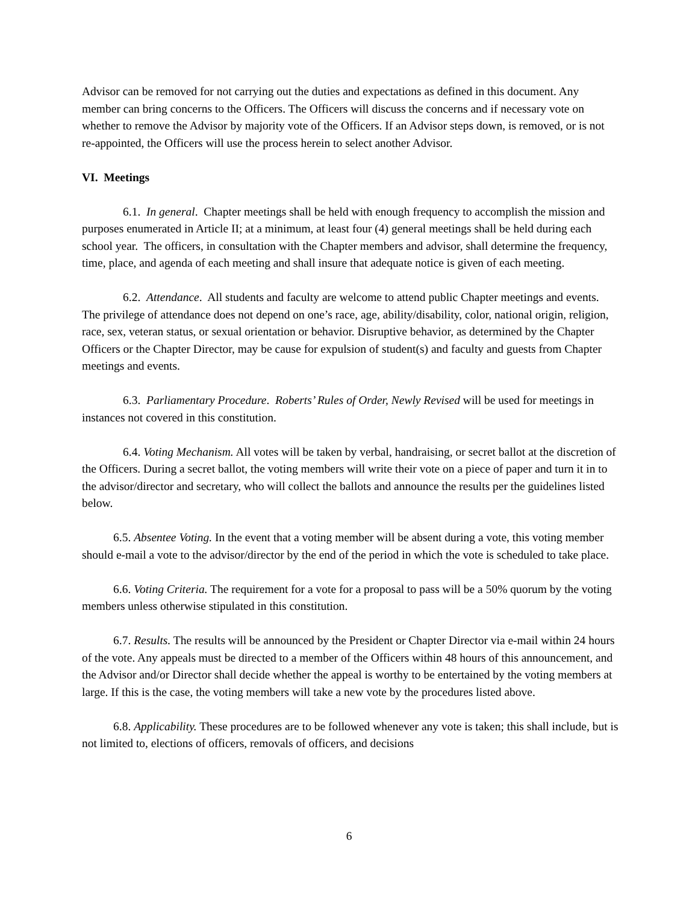Advisor can be removed for not carrying out the duties and expectations as defined in this document. Any member can bring concerns to the Officers. The Officers will discuss the concerns and if necessary vote on whether to remove the Advisor by majority vote of the Officers. If an Advisor steps down, is removed, or is not re-appointed, the Officers will use the process herein to select another Advisor.
VI. Meetings
6.1. In general. Chapter meetings shall be held with enough frequency to accomplish the mission and purposes enumerated in Article II; at a minimum, at least four (4) general meetings shall be held during each school year. The officers, in consultation with the Chapter members and advisor, shall determine the frequency, time, place, and agenda of each meeting and shall insure that adequate notice is given of each meeting.
6.2. Attendance. All students and faculty are welcome to attend public Chapter meetings and events. The privilege of attendance does not depend on one’s race, age, ability/disability, color, national origin, religion, race, sex, veteran status, or sexual orientation or behavior. Disruptive behavior, as determined by the Chapter Officers or the Chapter Director, may be cause for expulsion of student(s) and faculty and guests from Chapter meetings and events.
6.3. Parliamentary Procedure. Roberts’ Rules of Order, Newly Revised will be used for meetings in instances not covered in this constitution.
6.4. Voting Mechanism. All votes will be taken by verbal, handraising, or secret ballot at the discretion of the Officers. During a secret ballot, the voting members will write their vote on a piece of paper and turn it in to the advisor/director and secretary, who will collect the ballots and announce the results per the guidelines listed below.
6.5. Absentee Voting. In the event that a voting member will be absent during a vote, this voting member should e-mail a vote to the advisor/director by the end of the period in which the vote is scheduled to take place.
6.6. Voting Criteria. The requirement for a vote for a proposal to pass will be a 50% quorum by the voting members unless otherwise stipulated in this constitution.
6.7. Results. The results will be announced by the President or Chapter Director via e-mail within 24 hours of the vote. Any appeals must be directed to a member of the Officers within 48 hours of this announcement, and the Advisor and/or Director shall decide whether the appeal is worthy to be entertained by the voting members at large. If this is the case, the voting members will take a new vote by the procedures listed above.
6.8. Applicability. These procedures are to be followed whenever any vote is taken; this shall include, but is not limited to, elections of officers, removals of officers, and decisions
6